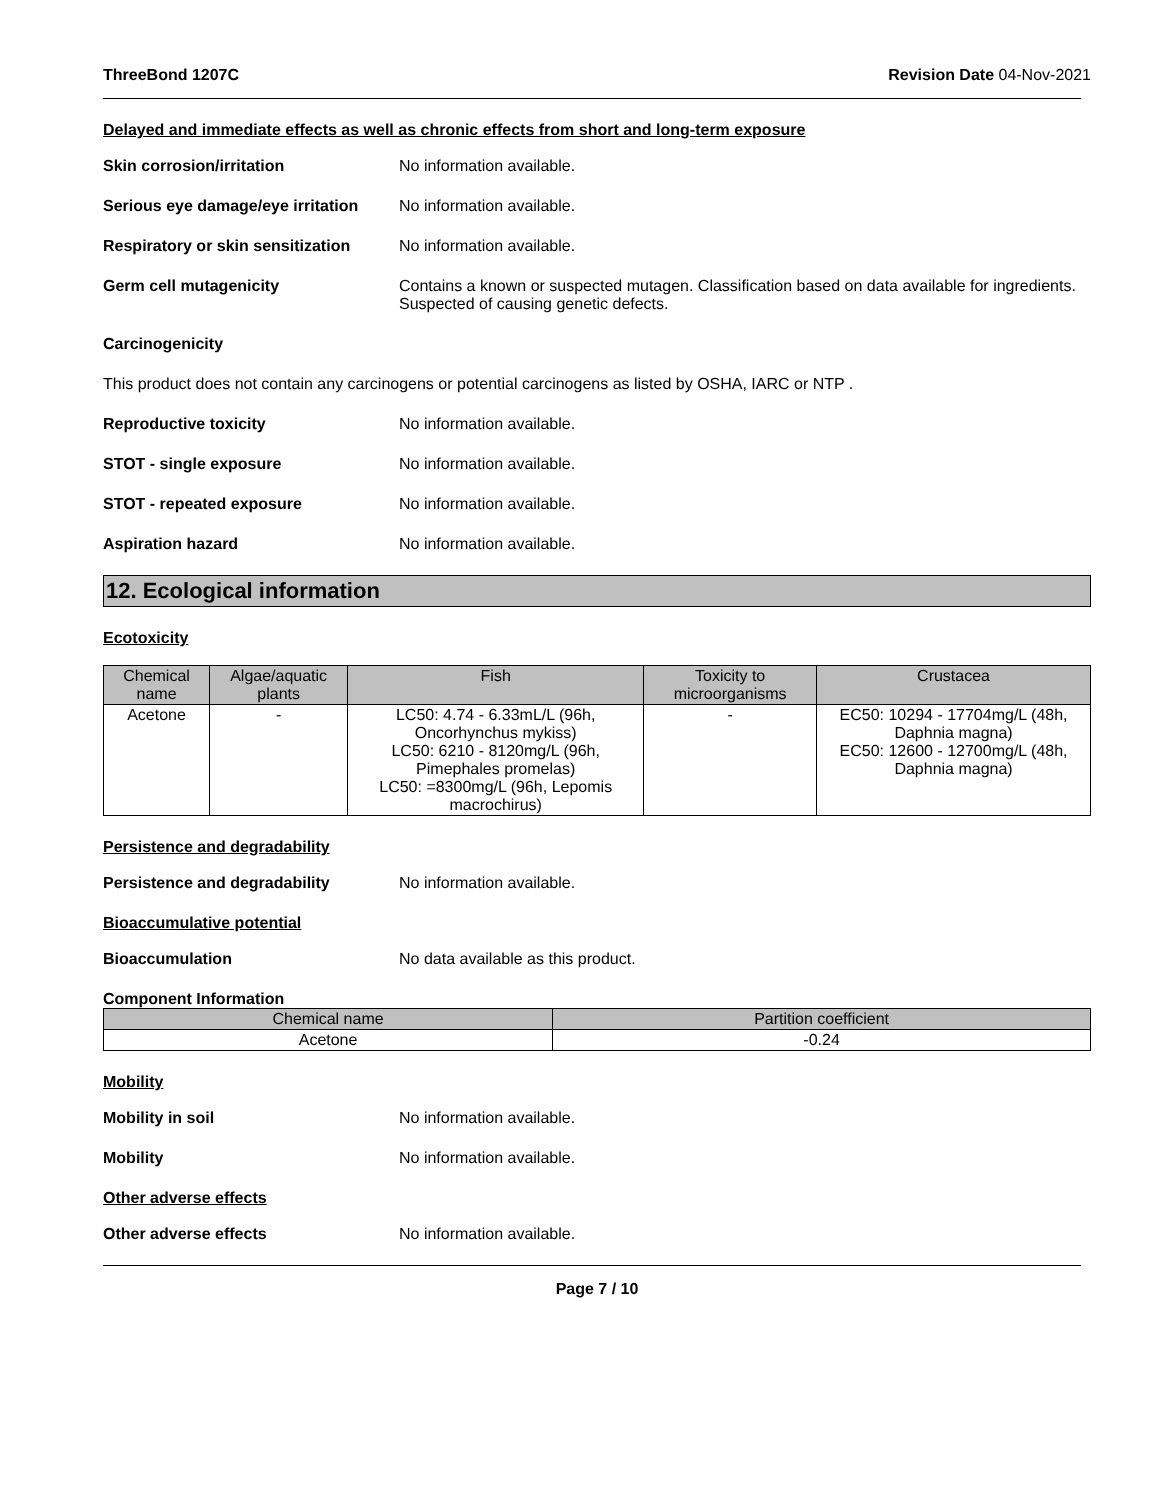ThreeBond 1207C Revision Date 04-Nov-2021
Delayed and immediate effects as well as chronic effects from short and long-term exposure
Skin corrosion/irritation No information available.
Serious eye damage/eye irritation
No information available.
Respiratory or skin sensitization
No information available.
Germ cell mutagenicity Contains a known or suspected mutagen. Classification based on data available for ingredients. Suspected of causing genetic defects.
Carcinogenicity
This product does not contain any carcinogens or potential carcinogens as listed by OSHA, IARC or NTP .
Reproductive toxicity No information available.
STOT - single exposure No information available.
STOT - repeated exposure No information available.
Aspiration hazard No information available.
12. Ecological information
Ecotoxicity
| Chemical name | Algae/aquatic plants | Fish | Toxicity to microorganisms | Crustacea |
| --- | --- | --- | --- | --- |
| Acetone | - | LC50: 4.74 - 6.33mL/L (96h, Oncorhynchus mykiss) LC50: 6210 - 8120mg/L (96h, Pimephales promelas) LC50: =8300mg/L (96h, Lepomis macrochirus) | - | EC50: 10294 - 17704mg/L (48h, Daphnia magna) EC50: 12600 - 12700mg/L (48h, Daphnia magna) |
Persistence and degradability
Persistence and degradability No information available.
Bioaccumulative potential
Bioaccumulation No data available as this product.
Component Information
| Chemical name | Partition coefficient |
| --- | --- |
| Acetone | -0.24 |
Mobility
Mobility in soil No information available.
Mobility No information available.
Other adverse effects
Other adverse effects No information available.
Page 7 / 10